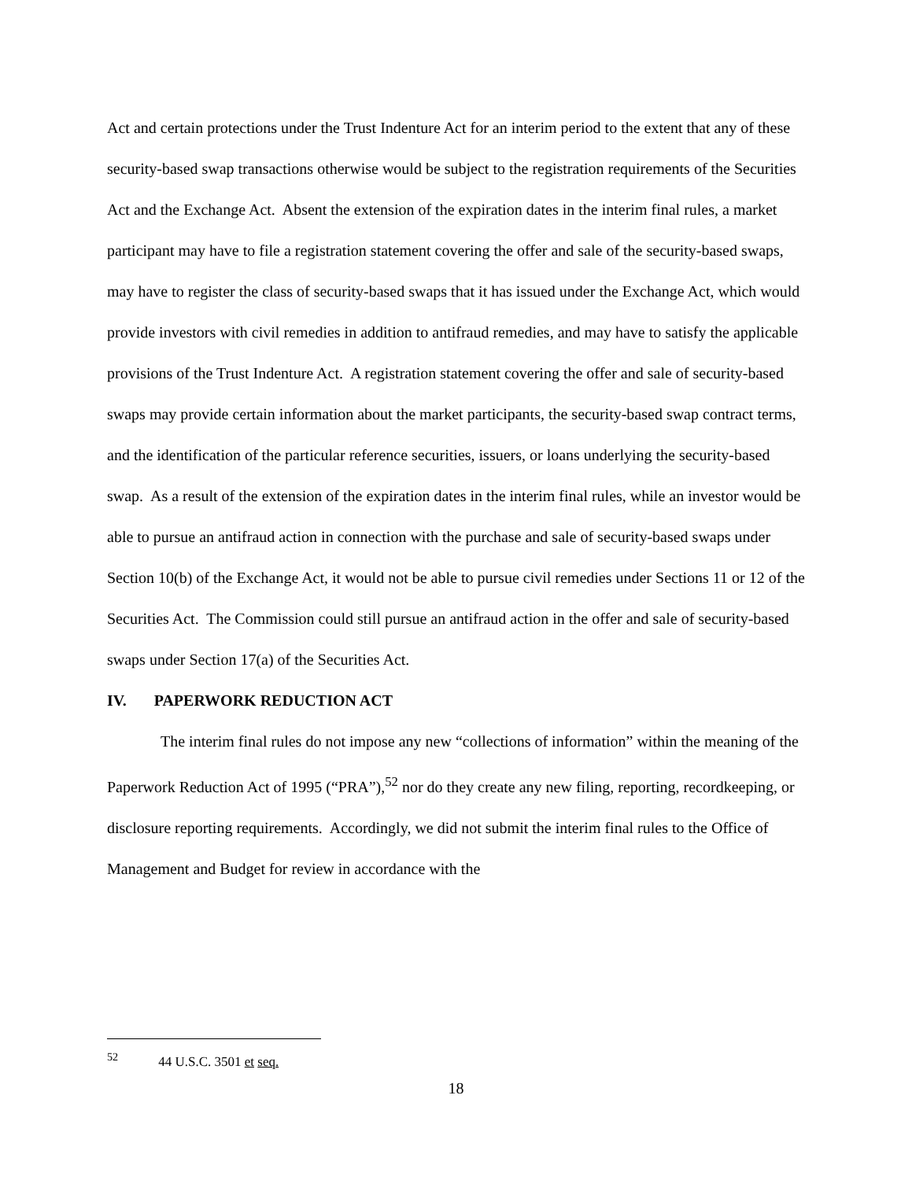Act and certain protections under the Trust Indenture Act for an interim period to the extent that any of these security-based swap transactions otherwise would be subject to the registration requirements of the Securities Act and the Exchange Act. Absent the extension of the expiration dates in the interim final rules, a market participant may have to file a registration statement covering the offer and sale of the security-based swaps, may have to register the class of security-based swaps that it has issued under the Exchange Act, which would provide investors with civil remedies in addition to antifraud remedies, and may have to satisfy the applicable provisions of the Trust Indenture Act. A registration statement covering the offer and sale of security-based swaps may provide certain information about the market participants, the security-based swap contract terms, and the identification of the particular reference securities, issuers, or loans underlying the security-based swap. As a result of the extension of the expiration dates in the interim final rules, while an investor would be able to pursue an antifraud action in connection with the purchase and sale of security-based swaps under Section 10(b) of the Exchange Act, it would not be able to pursue civil remedies under Sections 11 or 12 of the Securities Act. The Commission could still pursue an antifraud action in the offer and sale of security-based swaps under Section 17(a) of the Securities Act.
IV. PAPERWORK REDUCTION ACT
The interim final rules do not impose any new “collections of information” within the meaning of the Paperwork Reduction Act of 1995 (“PRA”),<sup>52</sup> nor do they create any new filing, reporting, recordkeeping, or disclosure reporting requirements. Accordingly, we did not submit the interim final rules to the Office of Management and Budget for review in accordance with the
<sup>52</sup> 44 U.S.C. 3501 et seq.
18